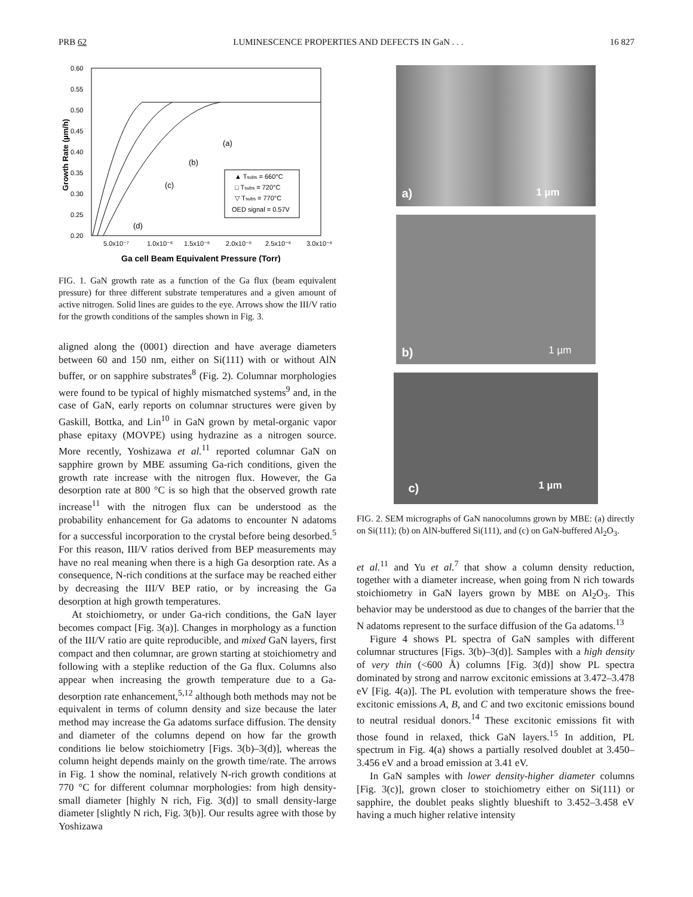PRB 62 LUMINESCENCE PROPERTIES AND DEFECTS IN GaN . . . 16 827
0.60
0.55
0.50
0.45
0.40
0.35
0.30
0.25
0.20
Growth Rate (µm/h)
5.0x10⁻⁷
1.0x10⁻⁶
1.5x10⁻⁶
2.0x10⁻⁶
2.5x10⁻⁶
3.0x10⁻⁶
Ga cell Beam Equivalent Pressure (Torr)
(a)
(b)
(c)
(d)
▲ Tsubs = 660°C
□ Tsubs = 720°C
▽ Tsubs = 770°C
OED signal = 0.57V
FIG. 1. GaN growth rate as a function of the Ga flux (beam equivalent pressure) for three different substrate temperatures and a given amount of active nitrogen. Solid lines are guides to the eye. Arrows show the III/V ratio for the growth conditions of the samples shown in Fig. 3.
aligned along the (0001) direction and have average diameters between 60 and 150 nm, either on Si(111) with or without AlN buffer, or on sapphire substrates<sup>8</sup> (Fig. 2). Columnar morphologies were found to be typical of highly mismatched systems<sup>9</sup> and, in the case of GaN, early reports on columnar structures were given by Gaskill, Bottka, and Lin<sup>10</sup> in GaN grown by metal-organic vapor phase epitaxy (MOVPE) using hydrazine as a nitrogen source. More recently, Yoshizawa et al.<sup>11</sup> reported columnar GaN on sapphire grown by MBE assuming Ga-rich conditions, given the growth rate increase with the nitrogen flux. However, the Ga desorption rate at 800 °C is so high that the observed growth rate increase<sup>11</sup> with the nitrogen flux can be understood as the probability enhancement for Ga adatoms to encounter N adatoms for a successful incorporation to the crystal before being desorbed.<sup>5</sup> For this reason, III/V ratios derived from BEP measurements may have no real meaning when there is a high Ga desorption rate. As a consequence, N-rich conditions at the surface may be reached either by decreasing the III/V BEP ratio, or by increasing the Ga desorption at high growth temperatures.
At stoichiometry, or under Ga-rich conditions, the GaN layer becomes compact [Fig. 3(a)]. Changes in morphology as a function of the III/V ratio are quite reproducible, and mixed GaN layers, first compact and then columnar, are grown starting at stoichiometry and following with a steplike reduction of the Ga flux. Columns also appear when increasing the growth temperature due to a Ga-desorption rate enhancement,<sup>5,12</sup> although both methods may not be equivalent in terms of column density and size because the later method may increase the Ga adatoms surface diffusion. The density and diameter of the columns depend on how far the growth conditions lie below stoichiometry [Figs. 3(b)–3(d)], whereas the column height depends mainly on the growth time/rate. The arrows in Fig. 1 show the nominal, relatively N-rich growth conditions at 770 °C for different columnar morphologies: from high density-small diameter [highly N rich, Fig. 3(d)] to small density-large diameter [slightly N rich, Fig. 3(b)]. Our results agree with those by Yoshizawa
a) 1 µm
b) 1 µm
c) 1 µm
FIG. 2. SEM micrographs of GaN nanocolumns grown by MBE: (a) directly on Si(111); (b) on AlN-buffered Si(111), and (c) on GaN-buffered Al<sub>2</sub>O<sub>3</sub>.
et al.<sup>11</sup> and Yu et al.<sup>7</sup> that show a column density reduction, together with a diameter increase, when going from N rich towards stoichiometry in GaN layers grown by MBE on Al<sub>2</sub>O<sub>3</sub>. This behavior may be understood as due to changes of the barrier that the N adatoms represent to the surface diffusion of the Ga adatoms.<sup>13</sup>
Figure 4 shows PL spectra of GaN samples with different columnar structures [Figs. 3(b)–3(d)]. Samples with a high density of very thin (<600 Å) columns [Fig. 3(d)] show PL spectra dominated by strong and narrow excitonic emissions at 3.472–3.478 eV [Fig. 4(a)]. The PL evolution with temperature shows the free-excitonic emissions A, B, and C and two excitonic emissions bound to neutral residual donors.<sup>14</sup> These excitonic emissions fit with those found in relaxed, thick GaN layers.<sup>15</sup> In addition, PL spectrum in Fig. 4(a) shows a partially resolved doublet at 3.450–3.456 eV and a broad emission at 3.41 eV.
In GaN samples with lower density-higher diameter columns [Fig. 3(c)], grown closer to stoichiometry either on Si(111) or sapphire, the doublet peaks slightly blueshift to 3.452–3.458 eV having a much higher relative intensity